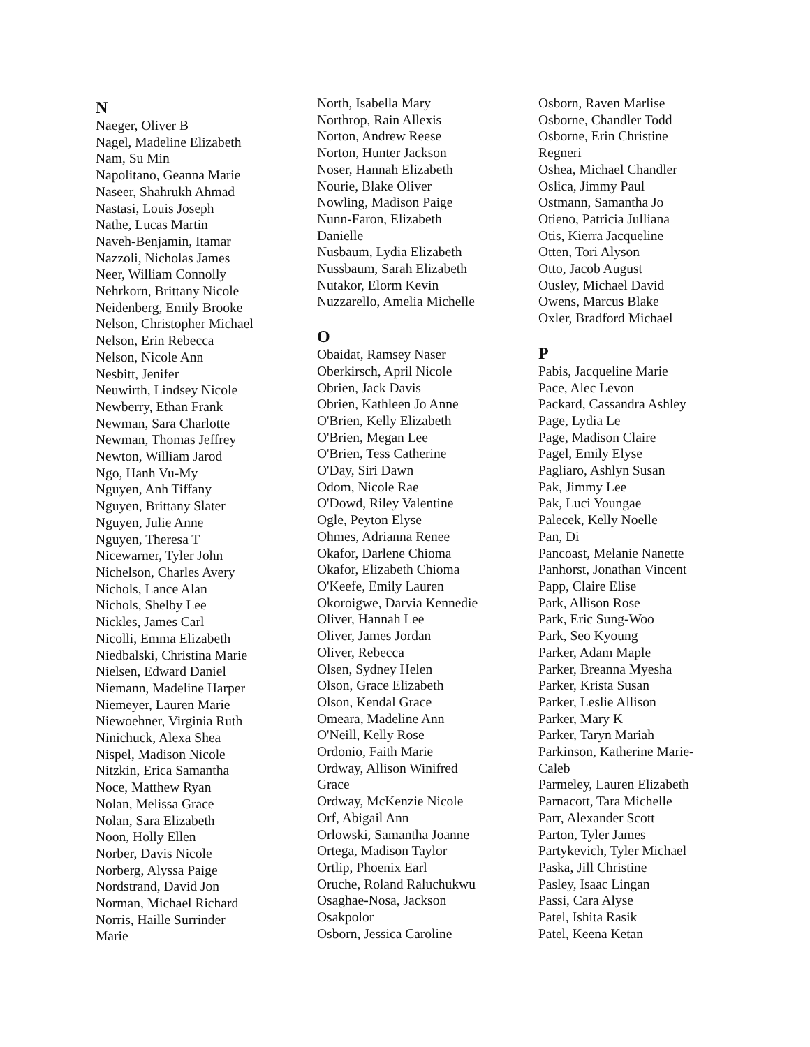N
Naeger, Oliver B
Nagel, Madeline Elizabeth
Nam, Su Min
Napolitano, Geanna Marie
Naseer, Shahrukh Ahmad
Nastasi, Louis Joseph
Nathe, Lucas Martin
Naveh-Benjamin, Itamar
Nazzoli, Nicholas James
Neer, William Connolly
Nehrkorn, Brittany Nicole
Neidenberg, Emily Brooke
Nelson, Christopher Michael
Nelson, Erin Rebecca
Nelson, Nicole Ann
Nesbitt, Jenifer
Neuwirth, Lindsey Nicole
Newberry, Ethan Frank
Newman, Sara Charlotte
Newman, Thomas Jeffrey
Newton, William Jarod
Ngo, Hanh Vu-My
Nguyen, Anh Tiffany
Nguyen, Brittany Slater
Nguyen, Julie Anne
Nguyen, Theresa T
Nicewarner, Tyler John
Nichelson, Charles Avery
Nichols, Lance Alan
Nichols, Shelby Lee
Nickles, James Carl
Nicolli, Emma Elizabeth
Niedbalski, Christina Marie
Nielsen, Edward Daniel
Niemann, Madeline Harper
Niemeyer, Lauren Marie
Niewoehner, Virginia Ruth
Ninichuck, Alexa Shea
Nispel, Madison Nicole
Nitzkin, Erica Samantha
Noce, Matthew Ryan
Nolan, Melissa Grace
Nolan, Sara Elizabeth
Noon, Holly Ellen
Norber, Davis Nicole
Norberg, Alyssa Paige
Nordstrand, David Jon
Norman, Michael Richard
Norris, Haille Surrinder
Marie
North, Isabella Mary
Northrop, Rain Allexis
Norton, Andrew Reese
Norton, Hunter Jackson
Noser, Hannah Elizabeth
Nourie, Blake Oliver
Nowling, Madison Paige
Nunn-Faron, Elizabeth
Danielle
Nusbaum, Lydia Elizabeth
Nussbaum, Sarah Elizabeth
Nutakor, Elorm Kevin
Nuzzarello, Amelia Michelle
O
Obaidat, Ramsey Naser
Oberkirsch, April Nicole
Obrien, Jack Davis
Obrien, Kathleen Jo Anne
O'Brien, Kelly Elizabeth
O'Brien, Megan Lee
O'Brien, Tess Catherine
O'Day, Siri Dawn
Odom, Nicole Rae
O'Dowd, Riley Valentine
Ogle, Peyton Elyse
Ohmes, Adrianna Renee
Okafor, Darlene Chioma
Okafor, Elizabeth Chioma
O'Keefe, Emily Lauren
Okoroigwe, Darvia Kennedie
Oliver, Hannah Lee
Oliver, James Jordan
Oliver, Rebecca
Olsen, Sydney Helen
Olson, Grace Elizabeth
Olson, Kendal Grace
Omeara, Madeline Ann
O'Neill, Kelly Rose
Ordonio, Faith Marie
Ordway, Allison Winifred
Grace
Ordway, McKenzie Nicole
Orf, Abigail Ann
Orlowski, Samantha Joanne
Ortega, Madison Taylor
Ortlip, Phoenix Earl
Oruche, Roland Raluchukwu
Osaghae-Nosa, Jackson
Osakpolor
Osborn, Jessica Caroline
Osborn, Raven Marlise
Osborne, Chandler Todd
Osborne, Erin Christine
Regneri
Oshea, Michael Chandler
Oslica, Jimmy Paul
Ostmann, Samantha Jo
Otieno, Patricia Julliana
Otis, Kierra Jacqueline
Otten, Tori Alyson
Otto, Jacob August
Ousley, Michael David
Owens, Marcus Blake
Oxler, Bradford Michael
P
Pabis, Jacqueline Marie
Pace, Alec Levon
Packard, Cassandra Ashley
Page, Lydia Le
Page, Madison Claire
Pagel, Emily Elyse
Pagliaro, Ashlyn Susan
Pak, Jimmy Lee
Pak, Luci Youngae
Palecek, Kelly Noelle
Pan, Di
Pancoast, Melanie Nanette
Panhorst, Jonathan Vincent
Papp, Claire Elise
Park, Allison Rose
Park, Eric Sung-Woo
Park, Seo Kyoung
Parker, Adam Maple
Parker, Breanna Myesha
Parker, Krista Susan
Parker, Leslie Allison
Parker, Mary K
Parker, Taryn Mariah
Parkinson, Katherine Marie-
Caleb
Parmeley, Lauren Elizabeth
Parnacott, Tara Michelle
Parr, Alexander Scott
Parton, Tyler James
Partykevich, Tyler Michael
Paska, Jill Christine
Pasley, Isaac Lingan
Passi, Cara Alyse
Patel, Ishita Rasik
Patel, Keena Ketan